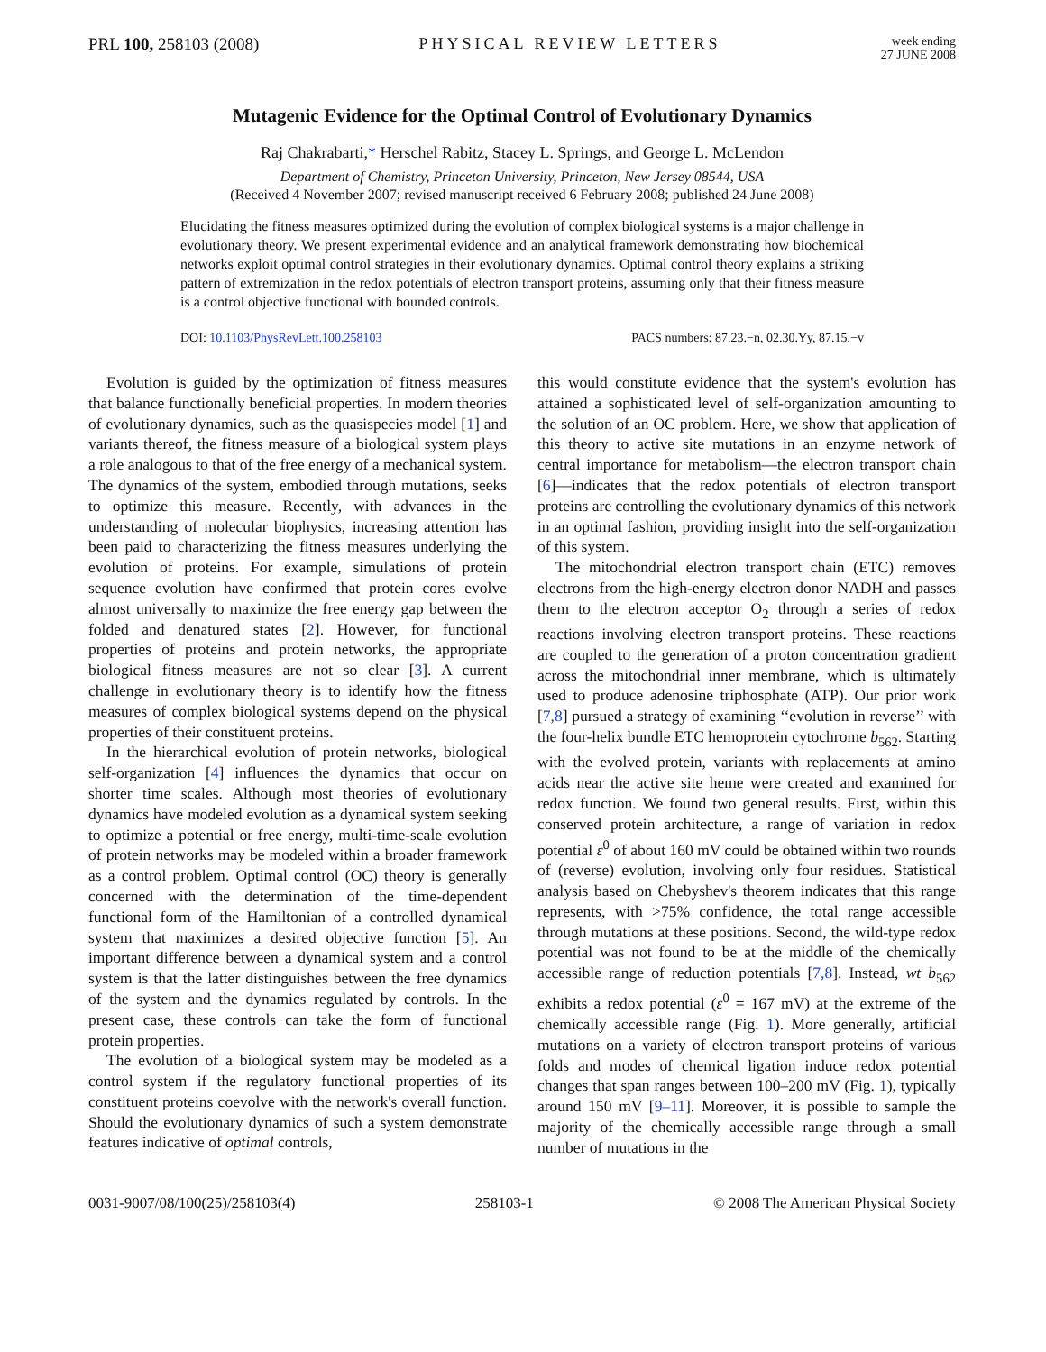PRL 100, 258103 (2008) PHYSICAL REVIEW LETTERS
week ending
27 JUNE 2008
Mutagenic Evidence for the Optimal Control of Evolutionary Dynamics
Raj Chakrabarti,* Herschel Rabitz, Stacey L. Springs, and George L. McLendon
Department of Chemistry, Princeton University, Princeton, New Jersey 08544, USA
(Received 4 November 2007; revised manuscript received 6 February 2008; published 24 June 2008)
Elucidating the fitness measures optimized during the evolution of complex biological systems is a major challenge in evolutionary theory. We present experimental evidence and an analytical framework demonstrating how biochemical networks exploit optimal control strategies in their evolutionary dynamics. Optimal control theory explains a striking pattern of extremization in the redox potentials of electron transport proteins, assuming only that their fitness measure is a control objective functional with bounded controls.
DOI: 10.1103/PhysRevLett.100.258103
PACS numbers: 87.23.−n, 02.30.Yy, 87.15.−v
Evolution is guided by the optimization of fitness measures that balance functionally beneficial properties. In modern theories of evolutionary dynamics, such as the quasispecies model [1] and variants thereof, the fitness measure of a biological system plays a role analogous to that of the free energy of a mechanical system. The dynamics of the system, embodied through mutations, seeks to optimize this measure. Recently, with advances in the understanding of molecular biophysics, increasing attention has been paid to characterizing the fitness measures underlying the evolution of proteins. For example, simulations of protein sequence evolution have confirmed that protein cores evolve almost universally to maximize the free energy gap between the folded and denatured states [2]. However, for functional properties of proteins and protein networks, the appropriate biological fitness measures are not so clear [3]. A current challenge in evolutionary theory is to identify how the fitness measures of complex biological systems depend on the physical properties of their constituent proteins.
In the hierarchical evolution of protein networks, biological self-organization [4] influences the dynamics that occur on shorter time scales. Although most theories of evolutionary dynamics have modeled evolution as a dynamical system seeking to optimize a potential or free energy, multi-time-scale evolution of protein networks may be modeled within a broader framework as a control problem. Optimal control (OC) theory is generally concerned with the determination of the time-dependent functional form of the Hamiltonian of a controlled dynamical system that maximizes a desired objective function [5]. An important difference between a dynamical system and a control system is that the latter distinguishes between the free dynamics of the system and the dynamics regulated by controls. In the present case, these controls can take the form of functional protein properties.
The evolution of a biological system may be modeled as a control system if the regulatory functional properties of its constituent proteins coevolve with the network's overall function. Should the evolutionary dynamics of such a system demonstrate features indicative of optimal controls,
this would constitute evidence that the system's evolution has attained a sophisticated level of self-organization amounting to the solution of an OC problem. Here, we show that application of this theory to active site mutations in an enzyme network of central importance for metabolism—the electron transport chain [6]—indicates that the redox potentials of electron transport proteins are controlling the evolutionary dynamics of this network in an optimal fashion, providing insight into the self-organization of this system.
The mitochondrial electron transport chain (ETC) removes electrons from the high-energy electron donor NADH and passes them to the electron acceptor O<sub>2</sub> through a series of redox reactions involving electron transport proteins. These reactions are coupled to the generation of a proton concentration gradient across the mitochondrial inner membrane, which is ultimately used to produce adenosine triphosphate (ATP). Our prior work [7,8] pursued a strategy of examining ‘‘evolution in reverse’’ with the four-helix bundle ETC hemoprotein cytochrome b<sub>562</sub>. Starting with the evolved protein, variants with replacements at amino acids near the active site heme were created and examined for redox function. We found two general results. First, within this conserved protein architecture, a range of variation in redox potential ε<sup>0</sup> of about 160 mV could be obtained within two rounds of (reverse) evolution, involving only four residues. Statistical analysis based on Chebyshev's theorem indicates that this range represents, with >75% confidence, the total range accessible through mutations at these positions. Second, the wild-type redox potential was not found to be at the middle of the chemically accessible range of reduction potentials [7,8]. Instead, wt b<sub>562</sub> exhibits a redox potential (ε<sup>0</sup> = 167 mV) at the extreme of the chemically accessible range (Fig. 1). More generally, artificial mutations on a variety of electron transport proteins of various folds and modes of chemical ligation induce redox potential changes that span ranges between 100–200 mV (Fig. 1), typically around 150 mV [9–11]. Moreover, it is possible to sample the majority of the chemically accessible range through a small number of mutations in the
0031-9007/08/100(25)/258103(4) 258103-1 © 2008 The American Physical Society